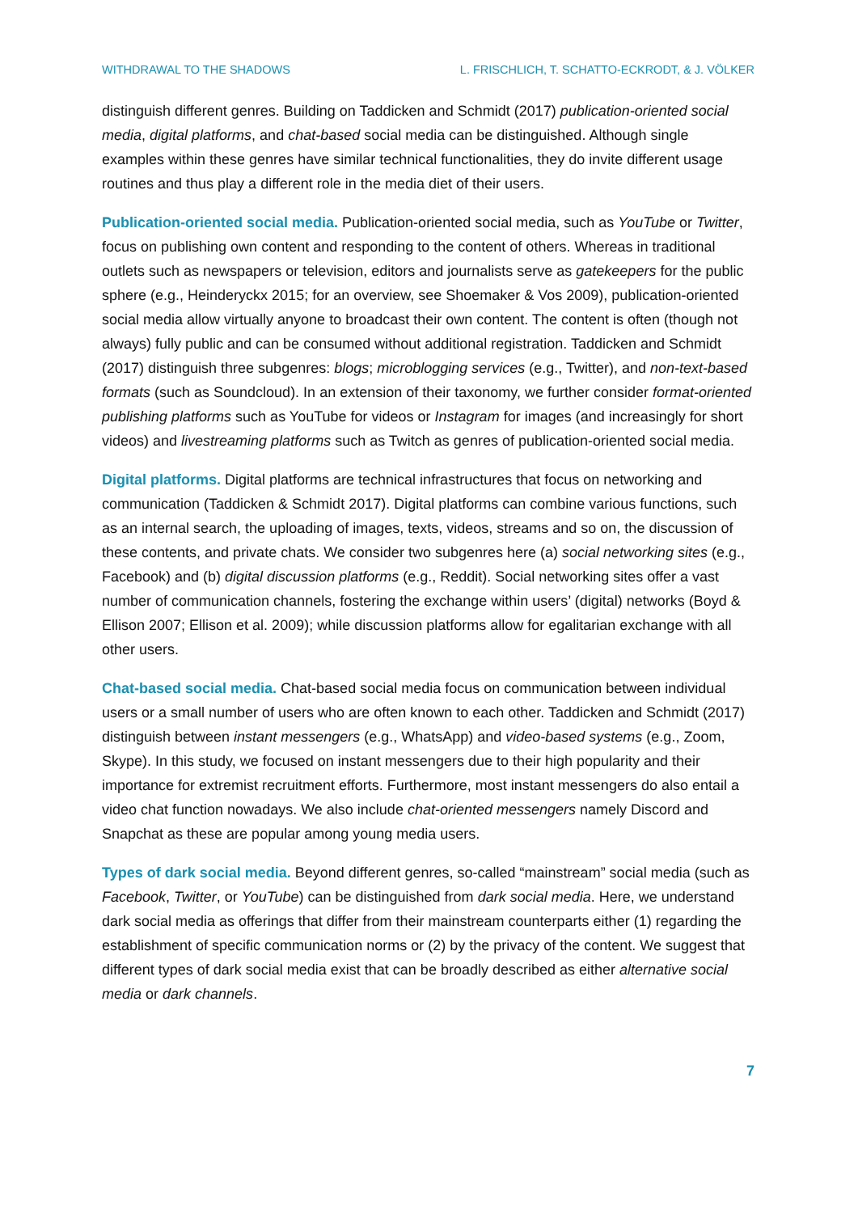WITHDRAWAL TO THE SHADOWS L. FRISCHLICH, T. SCHATTO-ECKRODT, & J. VÖLKER
distinguish different genres. Building on Taddicken and Schmidt (2017) publication-oriented social media, digital platforms, and chat-based social media can be distinguished. Although single examples within these genres have similar technical functionalities, they do invite different usage routines and thus play a different role in the media diet of their users.
Publication-oriented social media. Publication-oriented social media, such as YouTube or Twitter, focus on publishing own content and responding to the content of others. Whereas in traditional outlets such as newspapers or television, editors and journalists serve as gatekeepers for the public sphere (e.g., Heinderyckx 2015; for an overview, see Shoemaker & Vos 2009), publication-oriented social media allow virtually anyone to broadcast their own content. The content is often (though not always) fully public and can be consumed without additional registration. Taddicken and Schmidt (2017) distinguish three subgenres: blogs; microblogging services (e.g., Twitter), and non-text-based formats (such as Soundcloud). In an extension of their taxonomy, we further consider format-oriented publishing platforms such as YouTube for videos or Instagram for images (and increasingly for short videos) and livestreaming platforms such as Twitch as genres of publication-oriented social media.
Digital platforms. Digital platforms are technical infrastructures that focus on networking and communication (Taddicken & Schmidt 2017). Digital platforms can combine various functions, such as an internal search, the uploading of images, texts, videos, streams and so on, the discussion of these contents, and private chats. We consider two subgenres here (a) social networking sites (e.g., Facebook) and (b) digital discussion platforms (e.g., Reddit). Social networking sites offer a vast number of communication channels, fostering the exchange within users’ (digital) networks (Boyd & Ellison 2007; Ellison et al. 2009); while discussion platforms allow for egalitarian exchange with all other users.
Chat-based social media. Chat-based social media focus on communication between individual users or a small number of users who are often known to each other. Taddicken and Schmidt (2017) distinguish between instant messengers (e.g., WhatsApp) and video-based systems (e.g., Zoom, Skype). In this study, we focused on instant messengers due to their high popularity and their importance for extremist recruitment efforts. Furthermore, most instant messengers do also entail a video chat function nowadays. We also include chat-oriented messengers namely Discord and Snapchat as these are popular among young media users.
Types of dark social media. Beyond different genres, so-called “mainstream” social media (such as Facebook, Twitter, or YouTube) can be distinguished from dark social media. Here, we understand dark social media as offerings that differ from their mainstream counterparts either (1) regarding the establishment of specific communication norms or (2) by the privacy of the content. We suggest that different types of dark social media exist that can be broadly described as either alternative social media or dark channels.
7